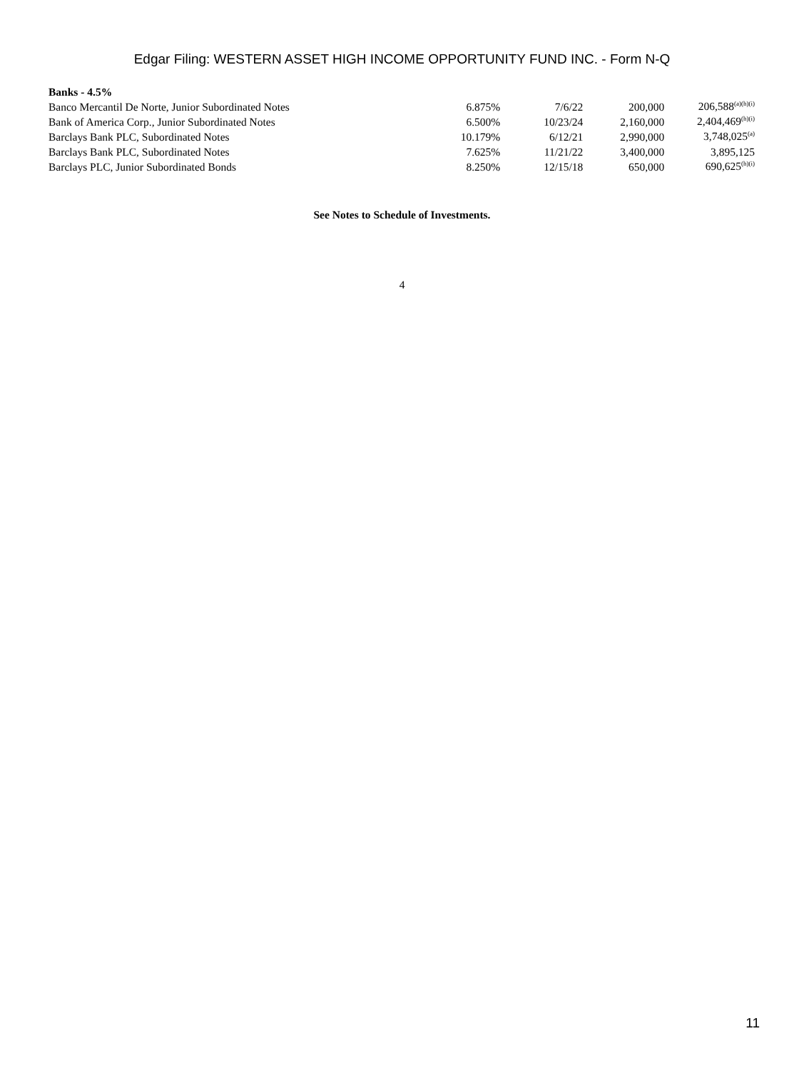Edgar Filing: WESTERN ASSET HIGH INCOME OPPORTUNITY FUND INC. - Form N-Q
| Banks - 4.5% | | | | |
| Banco Mercantil De Norte, Junior Subordinated Notes | 6.875% | 7/6/22 | 200,000 | 206,588<sup>(a)(h)(i)</sup> |
| Bank of America Corp., Junior Subordinated Notes | 6.500% | 10/23/24 | 2,160,000 | 2,404,469<sup>(h)(i)</sup> |
| Barclays Bank PLC, Subordinated Notes | 10.179% | 6/12/21 | 2,990,000 | 3,748,025<sup>(a)</sup> |
| Barclays Bank PLC, Subordinated Notes | 7.625% | 11/21/22 | 3,400,000 | 3,895,125 |
| Barclays PLC, Junior Subordinated Bonds | 8.250% | 12/15/18 | 650,000 | 690,625<sup>(h)(i)</sup> |
See Notes to Schedule of Investments.
4
11